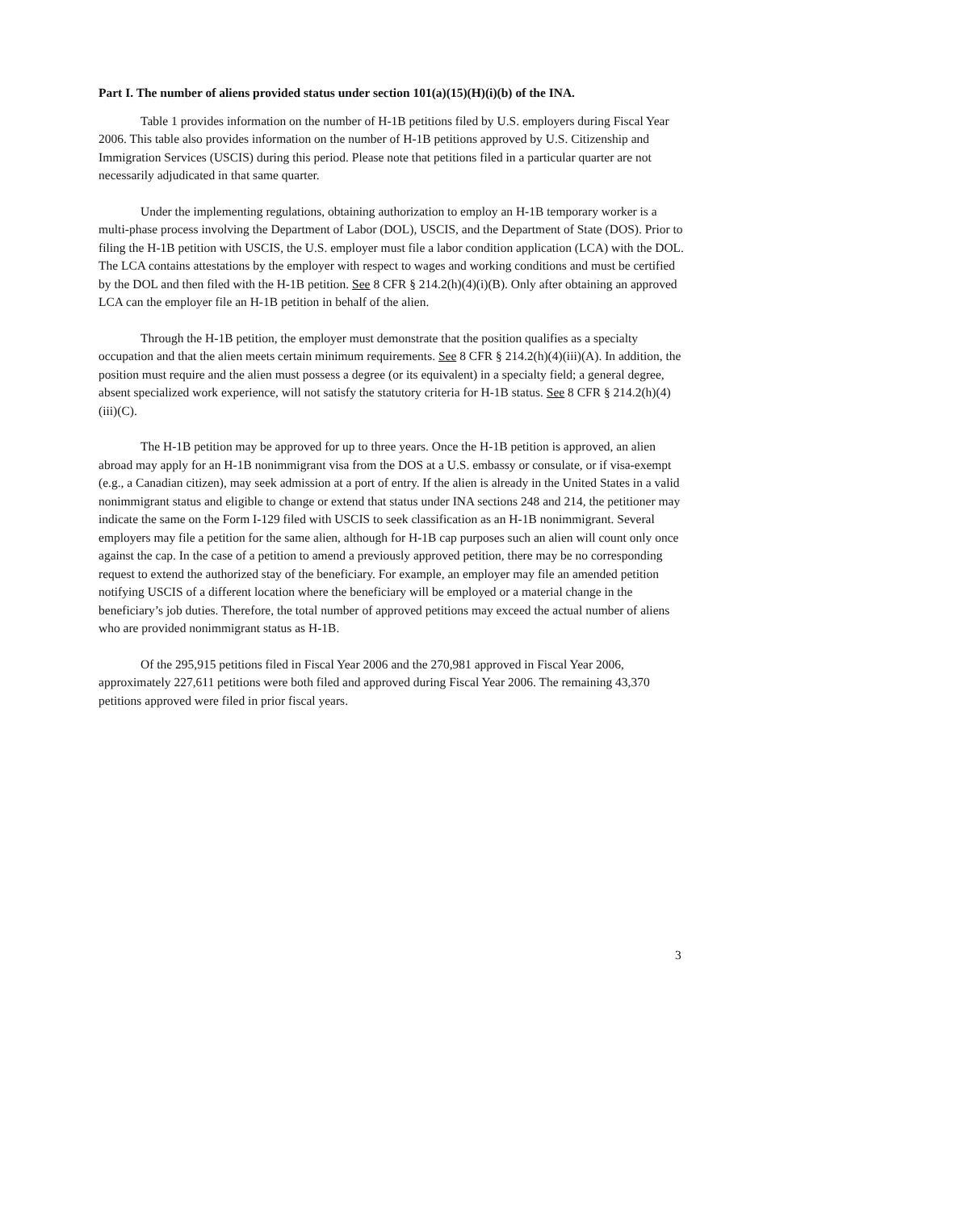Part I. The number of aliens provided status under section 101(a)(15)(H)(i)(b) of the INA.
Table 1 provides information on the number of H-1B petitions filed by U.S. employers during Fiscal Year 2006. This table also provides information on the number of H-1B petitions approved by U.S. Citizenship and Immigration Services (USCIS) during this period. Please note that petitions filed in a particular quarter are not necessarily adjudicated in that same quarter.
Under the implementing regulations, obtaining authorization to employ an H-1B temporary worker is a multi-phase process involving the Department of Labor (DOL), USCIS, and the Department of State (DOS). Prior to filing the H-1B petition with USCIS, the U.S. employer must file a labor condition application (LCA) with the DOL. The LCA contains attestations by the employer with respect to wages and working conditions and must be certified by the DOL and then filed with the H-1B petition. See 8 CFR § 214.2(h)(4)(i)(B). Only after obtaining an approved LCA can the employer file an H-1B petition in behalf of the alien.
Through the H-1B petition, the employer must demonstrate that the position qualifies as a specialty occupation and that the alien meets certain minimum requirements. See 8 CFR § 214.2(h)(4)(iii)(A). In addition, the position must require and the alien must possess a degree (or its equivalent) in a specialty field; a general degree, absent specialized work experience, will not satisfy the statutory criteria for H-1B status. See 8 CFR § 214.2(h)(4)(iii)(C).
The H-1B petition may be approved for up to three years. Once the H-1B petition is approved, an alien abroad may apply for an H-1B nonimmigrant visa from the DOS at a U.S. embassy or consulate, or if visa-exempt (e.g., a Canadian citizen), may seek admission at a port of entry. If the alien is already in the United States in a valid nonimmigrant status and eligible to change or extend that status under INA sections 248 and 214, the petitioner may indicate the same on the Form I-129 filed with USCIS to seek classification as an H-1B nonimmigrant. Several employers may file a petition for the same alien, although for H-1B cap purposes such an alien will count only once against the cap. In the case of a petition to amend a previously approved petition, there may be no corresponding request to extend the authorized stay of the beneficiary. For example, an employer may file an amended petition notifying USCIS of a different location where the beneficiary will be employed or a material change in the beneficiary’s job duties. Therefore, the total number of approved petitions may exceed the actual number of aliens who are provided nonimmigrant status as H-1B.
Of the 295,915 petitions filed in Fiscal Year 2006 and the 270,981 approved in Fiscal Year 2006, approximately 227,611 petitions were both filed and approved during Fiscal Year 2006. The remaining 43,370 petitions approved were filed in prior fiscal years.
3